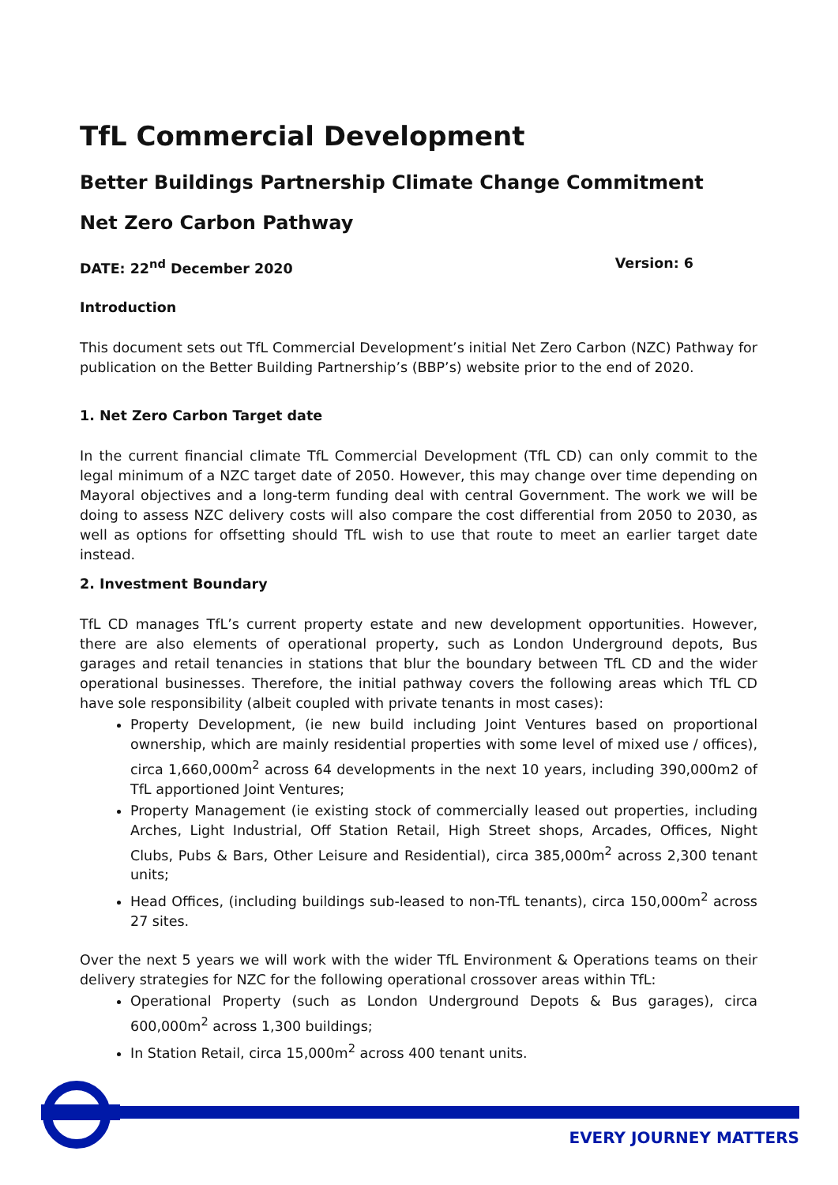TfL Commercial Development
Better Buildings Partnership Climate Change Commitment
Net Zero Carbon Pathway
DATE: 22<sup>nd</sup> December 2020 Version: 6
Introduction
This document sets out TfL Commercial Development’s initial Net Zero Carbon (NZC) Pathway for publication on the Better Building Partnership’s (BBP’s) website prior to the end of 2020.
1. Net Zero Carbon Target date
In the current financial climate TfL Commercial Development (TfL CD) can only commit to the legal minimum of a NZC target date of 2050. However, this may change over time depending on Mayoral objectives and a long-term funding deal with central Government. The work we will be doing to assess NZC delivery costs will also compare the cost differential from 2050 to 2030, as well as options for offsetting should TfL wish to use that route to meet an earlier target date instead.
2. Investment Boundary
TfL CD manages TfL’s current property estate and new development opportunities. However, there are also elements of operational property, such as London Underground depots, Bus garages and retail tenancies in stations that blur the boundary between TfL CD and the wider operational businesses. Therefore, the initial pathway covers the following areas which TfL CD have sole responsibility (albeit coupled with private tenants in most cases):
Property Development, (ie new build including Joint Ventures based on proportional ownership, which are mainly residential properties with some level of mixed use / offices), circa 1,660,000m<sup>2</sup> across 64 developments in the next 10 years, including 390,000m2 of TfL apportioned Joint Ventures;
Property Management (ie existing stock of commercially leased out properties, including Arches, Light Industrial, Off Station Retail, High Street shops, Arcades, Offices, Night Clubs, Pubs & Bars, Other Leisure and Residential), circa 385,000m<sup>2</sup> across 2,300 tenant units;
Head Offices, (including buildings sub-leased to non-TfL tenants), circa 150,000m<sup>2</sup> across 27 sites.
Over the next 5 years we will work with the wider TfL Environment & Operations teams on their delivery strategies for NZC for the following operational crossover areas within TfL:
Operational Property (such as London Underground Depots & Bus garages), circa 600,000m<sup>2</sup> across 1,300 buildings;
In Station Retail, circa 15,000m<sup>2</sup> across 400 tenant units.
EVERY JOURNEY MATTERS